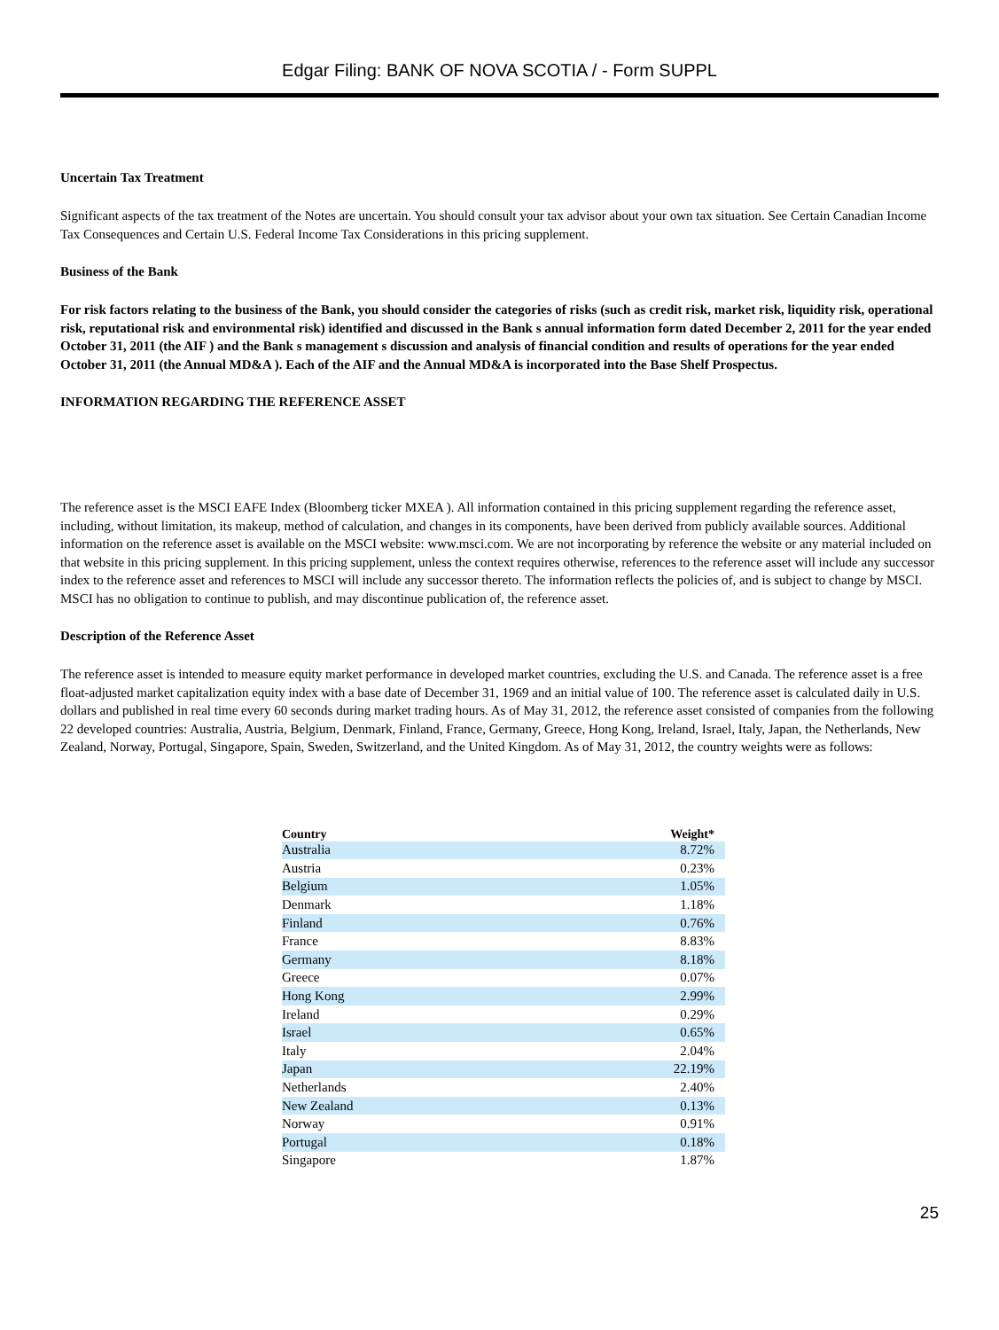Edgar Filing: BANK OF NOVA SCOTIA / - Form SUPPL
Uncertain Tax Treatment
Significant aspects of the tax treatment of the Notes are uncertain. You should consult your tax advisor about your own tax situation. See Certain Canadian Income Tax Consequences and Certain U.S. Federal Income Tax Considerations in this pricing supplement.
Business of the Bank
For risk factors relating to the business of the Bank, you should consider the categories of risks (such as credit risk, market risk, liquidity risk, operational risk, reputational risk and environmental risk) identified and discussed in the Bank s annual information form dated December 2, 2011 for the year ended October 31, 2011 (the AIF ) and the Bank s management s discussion and analysis of financial condition and results of operations for the year ended October 31, 2011 (the Annual MD&A ). Each of the AIF and the Annual MD&A is incorporated into the Base Shelf Prospectus.
INFORMATION REGARDING THE REFERENCE ASSET
The reference asset is the MSCI EAFE Index (Bloomberg ticker MXEA ). All information contained in this pricing supplement regarding the reference asset, including, without limitation, its makeup, method of calculation, and changes in its components, have been derived from publicly available sources. Additional information on the reference asset is available on the MSCI website: www.msci.com. We are not incorporating by reference the website or any material included on that website in this pricing supplement. In this pricing supplement, unless the context requires otherwise, references to the reference asset will include any successor index to the reference asset and references to MSCI will include any successor thereto. The information reflects the policies of, and is subject to change by MSCI. MSCI has no obligation to continue to publish, and may discontinue publication of, the reference asset.
Description of the Reference Asset
The reference asset is intended to measure equity market performance in developed market countries, excluding the U.S. and Canada. The reference asset is a free float-adjusted market capitalization equity index with a base date of December 31, 1969 and an initial value of 100. The reference asset is calculated daily in U.S. dollars and published in real time every 60 seconds during market trading hours. As of May 31, 2012, the reference asset consisted of companies from the following 22 developed countries: Australia, Austria, Belgium, Denmark, Finland, France, Germany, Greece, Hong Kong, Ireland, Israel, Italy, Japan, the Netherlands, New Zealand, Norway, Portugal, Singapore, Spain, Sweden, Switzerland, and the United Kingdom. As of May 31, 2012, the country weights were as follows:
| Country | Weight* |
| --- | --- |
| Australia | 8.72% |
| Austria | 0.23% |
| Belgium | 1.05% |
| Denmark | 1.18% |
| Finland | 0.76% |
| France | 8.83% |
| Germany | 8.18% |
| Greece | 0.07% |
| Hong Kong | 2.99% |
| Ireland | 0.29% |
| Israel | 0.65% |
| Italy | 2.04% |
| Japan | 22.19% |
| Netherlands | 2.40% |
| New Zealand | 0.13% |
| Norway | 0.91% |
| Portugal | 0.18% |
| Singapore | 1.87% |
25